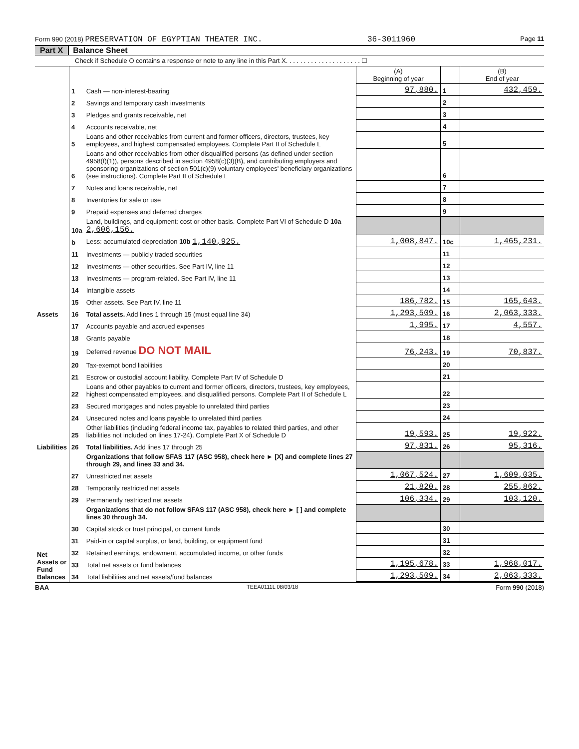Form 990 (2018) PRESERVATION OF EGYPTIAN THEATER INC. 36-3011960 Page 11
Part X Balance Sheet
Check if Schedule O contains a response or note to any line in this Part X. . . . . . . . . . . . . . . . . . . . . ☐
| | | | (A) Beginning of year | | (B) End of year |
| --- | --- | --- | --- | --- | --- |
| Assets | 1 | Cash — non-interest-bearing | 97,880. | 1 | 432,459. |
| | 2 | Savings and temporary cash investments | | 2 | |
| | 3 | Pledges and grants receivable, net | | 3 | |
| | 4 | Accounts receivable, net | | 4 | |
| | 5 | Loans and other receivables from current and former officers, directors, trustees, key employees, and highest compensated employees. Complete Part II of Schedule L | | 5 | |
| | 6 | Loans and other receivables from other disqualified persons (as defined under section 4958(f)(1)), persons described in section 4958(c)(3)(B), and contributing employers and sponsoring organizations of section 501(c)(9) voluntary employees' beneficiary organizations (see instructions). Complete Part II of Schedule L | | 6 | |
| | 7 | Notes and loans receivable, net | | 7 | |
| | 8 | Inventories for sale or use | | 8 | |
| | 9 | Prepaid expenses and deferred charges | | 9 | |
| | 10a | Land, buildings, and equipment: cost or other basis. Complete Part VI of Schedule D 10a 2,606,156. | | | |
| | b | Less: accumulated depreciation 10b 1,140,925. | 1,008,847. | 10c | 1,465,231. |
| | 11 | Investments — publicly traded securities | | 11 | |
| | 12 | Investments — other securities. See Part IV, line 11 | | 12 | |
| | 13 | Investments — program-related. See Part IV, line 11 | | 13 | |
| | 14 | Intangible assets | | 14 | |
| | 15 | Other assets. See Part IV, line 11 | 186,782. | 15 | 165,643. |
| | 16 | Total assets. Add lines 1 through 15 (must equal line 34) | 1,293,509. | 16 | 2,063,333. |
| Liabilities | 17 | Accounts payable and accrued expenses | 1,995. | 17 | 4,557. |
| | 18 | Grants payable | | 18 | |
| | 19 | Deferred revenue DO NOT MAIL | 76,243. | 19 | 70,837. |
| | 20 | Tax-exempt bond liabilities | | 20 | |
| | 21 | Escrow or custodial account liability. Complete Part IV of Schedule D | | 21 | |
| | 22 | Loans and other payables to current and former officers, directors, trustees, key employees, highest compensated employees, and disqualified persons. Complete Part II of Schedule L | | 22 | |
| | 23 | Secured mortgages and notes payable to unrelated third parties | | 23 | |
| | 24 | Unsecured notes and loans payable to unrelated third parties | | 24 | |
| | 25 | Other liabilities (including federal income tax, payables to related third parties, and other liabilities not included on lines 17-24). Complete Part X of Schedule D | 19,593. | 25 | 19,922. |
| | 26 | Total liabilities. Add lines 17 through 25 | 97,831. | 26 | 95,316. |
| Net Assets or Fund Balances | | Organizations that follow SFAS 117 (ASC 958), check here ► [X] and complete lines 27 through 29, and lines 33 and 34. | | | |
| | 27 | Unrestricted net assets | 1,067,524. | 27 | 1,609,035. |
| | 28 | Temporarily restricted net assets | 21,820. | 28 | 255,862. |
| | 29 | Permanently restricted net assets | 106,334. | 29 | 103,120. |
| | | Organizations that do not follow SFAS 117 (ASC 958), check here ► [ ] and complete lines 30 through 34. | | | |
| | 30 | Capital stock or trust principal, or current funds | | 30 | |
| | 31 | Paid-in or capital surplus, or land, building, or equipment fund | | 31 | |
| | 32 | Retained earnings, endowment, accumulated income, or other funds | | 32 | |
| | 33 | Total net assets or fund balances | 1,195,678. | 33 | 1,968,017. |
| | 34 | Total liabilities and net assets/fund balances | 1,293,509. | 34 | 2,063,333. |
BAA TEEA0111L 08/03/18 Form 990 (2018)